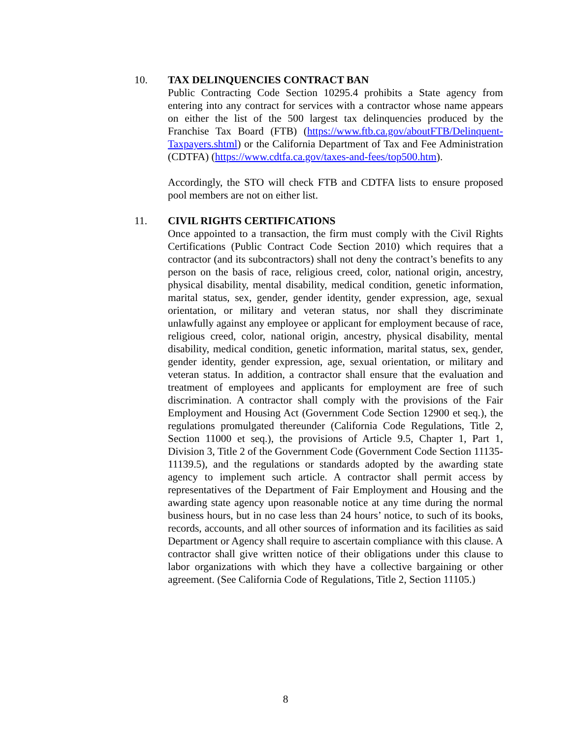10. TAX DELINQUENCIES CONTRACT BAN
Public Contracting Code Section 10295.4 prohibits a State agency from entering into any contract for services with a contractor whose name appears on either the list of the 500 largest tax delinquencies produced by the Franchise Tax Board (FTB) (https://www.ftb.ca.gov/aboutFTB/Delinquent-Taxpayers.shtml) or the California Department of Tax and Fee Administration (CDTFA) (https://www.cdtfa.ca.gov/taxes-and-fees/top500.htm).
Accordingly, the STO will check FTB and CDTFA lists to ensure proposed pool members are not on either list.
11. CIVIL RIGHTS CERTIFICATIONS
Once appointed to a transaction, the firm must comply with the Civil Rights Certifications (Public Contract Code Section 2010) which requires that a contractor (and its subcontractors) shall not deny the contract’s benefits to any person on the basis of race, religious creed, color, national origin, ancestry, physical disability, mental disability, medical condition, genetic information, marital status, sex, gender, gender identity, gender expression, age, sexual orientation, or military and veteran status, nor shall they discriminate unlawfully against any employee or applicant for employment because of race, religious creed, color, national origin, ancestry, physical disability, mental disability, medical condition, genetic information, marital status, sex, gender, gender identity, gender expression, age, sexual orientation, or military and veteran status. In addition, a contractor shall ensure that the evaluation and treatment of employees and applicants for employment are free of such discrimination. A contractor shall comply with the provisions of the Fair Employment and Housing Act (Government Code Section 12900 et seq.), the regulations promulgated thereunder (California Code Regulations, Title 2, Section 11000 et seq.), the provisions of Article 9.5, Chapter 1, Part 1, Division 3, Title 2 of the Government Code (Government Code Section 11135-11139.5), and the regulations or standards adopted by the awarding state agency to implement such article. A contractor shall permit access by representatives of the Department of Fair Employment and Housing and the awarding state agency upon reasonable notice at any time during the normal business hours, but in no case less than 24 hours’ notice, to such of its books, records, accounts, and all other sources of information and its facilities as said Department or Agency shall require to ascertain compliance with this clause. A contractor shall give written notice of their obligations under this clause to labor organizations with which they have a collective bargaining or other agreement. (See California Code of Regulations, Title 2, Section 11105.)
8